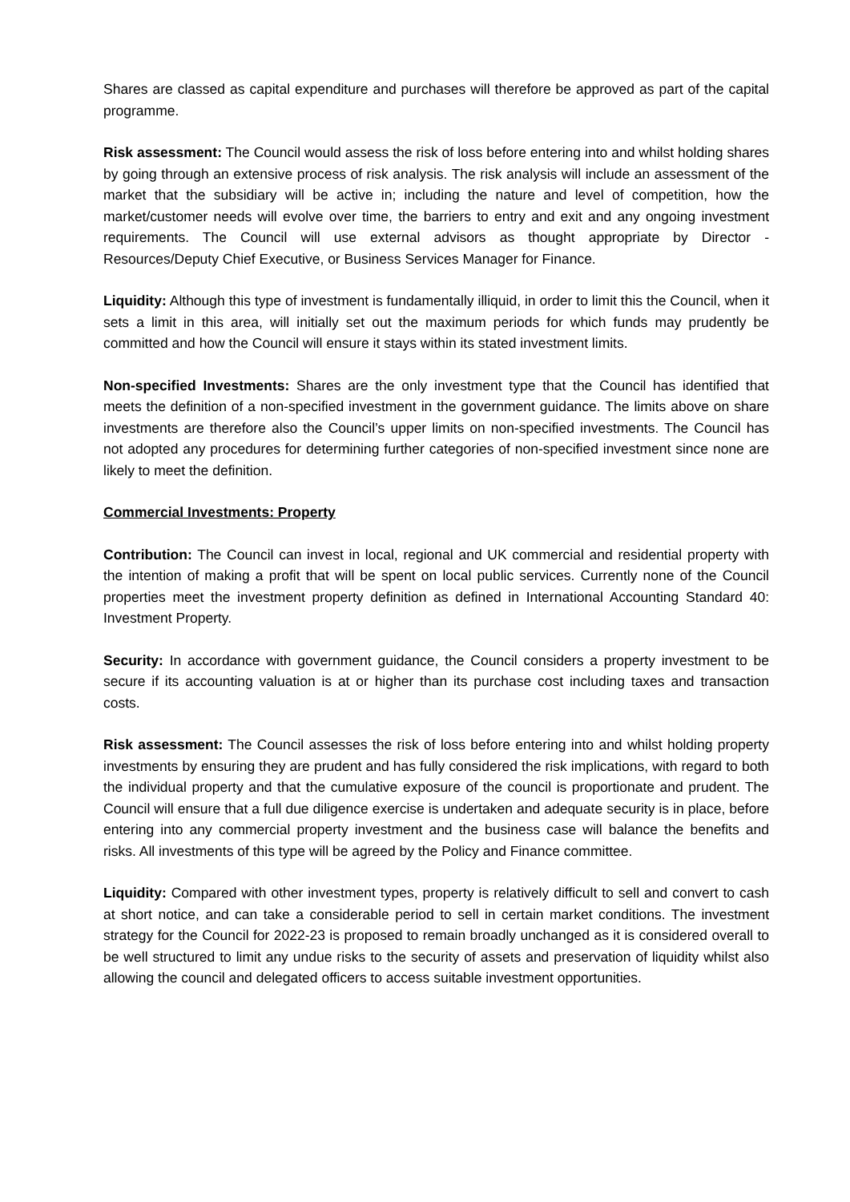Shares are classed as capital expenditure and purchases will therefore be approved as part of the capital programme.
Risk assessment: The Council would assess the risk of loss before entering into and whilst holding shares by going through an extensive process of risk analysis. The risk analysis will include an assessment of the market that the subsidiary will be active in; including the nature and level of competition, how the market/customer needs will evolve over time, the barriers to entry and exit and any ongoing investment requirements. The Council will use external advisors as thought appropriate by Director - Resources/Deputy Chief Executive, or Business Services Manager for Finance.
Liquidity: Although this type of investment is fundamentally illiquid, in order to limit this the Council, when it sets a limit in this area, will initially set out the maximum periods for which funds may prudently be committed and how the Council will ensure it stays within its stated investment limits.
Non-specified Investments: Shares are the only investment type that the Council has identified that meets the definition of a non-specified investment in the government guidance. The limits above on share investments are therefore also the Council’s upper limits on non-specified investments. The Council has not adopted any procedures for determining further categories of non-specified investment since none are likely to meet the definition.
Commercial Investments: Property
Contribution: The Council can invest in local, regional and UK commercial and residential property with the intention of making a profit that will be spent on local public services. Currently none of the Council properties meet the investment property definition as defined in International Accounting Standard 40: Investment Property.
Security: In accordance with government guidance, the Council considers a property investment to be secure if its accounting valuation is at or higher than its purchase cost including taxes and transaction costs.
Risk assessment: The Council assesses the risk of loss before entering into and whilst holding property investments by ensuring they are prudent and has fully considered the risk implications, with regard to both the individual property and that the cumulative exposure of the council is proportionate and prudent. The Council will ensure that a full due diligence exercise is undertaken and adequate security is in place, before entering into any commercial property investment and the business case will balance the benefits and risks. All investments of this type will be agreed by the Policy and Finance committee.
Liquidity: Compared with other investment types, property is relatively difficult to sell and convert to cash at short notice, and can take a considerable period to sell in certain market conditions. The investment strategy for the Council for 2022-23 is proposed to remain broadly unchanged as it is considered overall to be well structured to limit any undue risks to the security of assets and preservation of liquidity whilst also allowing the council and delegated officers to access suitable investment opportunities.